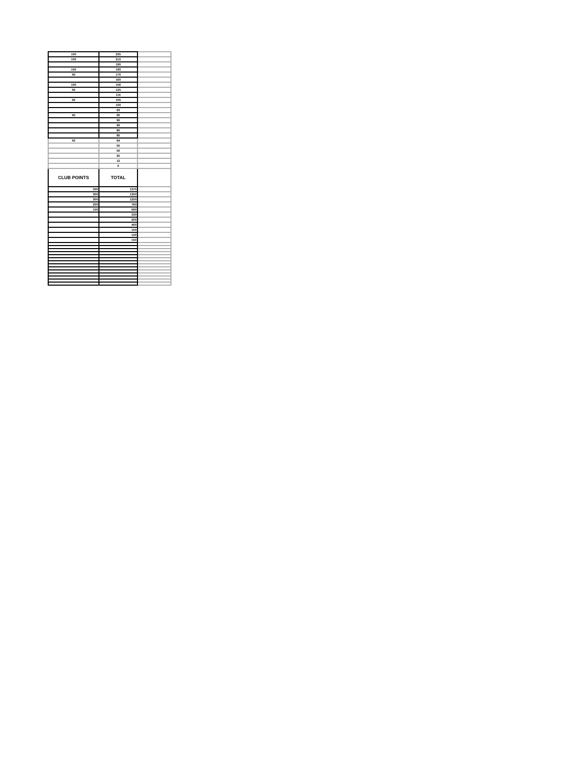| 100 | 235 | |
| 100 | 210 | |
| | 190 | |
| 100 | 190 | |
| 50 | 170 | |
| | 160 | |
| 100 | 156 | |
| 50 | 125 | |
| | 115 | |
| 50 | 105 | |
| | 100 | |
| | 93 | |
| 50 | 90 | |
| | 90 | |
| | 90 | |
| | 80 | |
| | 80 | |
| 50 | 64 | |
| | 55 | |
| | 50 | |
| | 25 | |
| | 12 | |
| | 0 | |
| CLUB POINTS | TOTAL | |
| 300 | 1370 | |
| 300 | 1350 | |
| 300 | 1250 | |
| 200 | 760 | |
| 150 | 560 | |
| | 330 | |
| | 200 | |
| | 400 | |
| | 150 | |
| | 140 | |
| | 150 | |